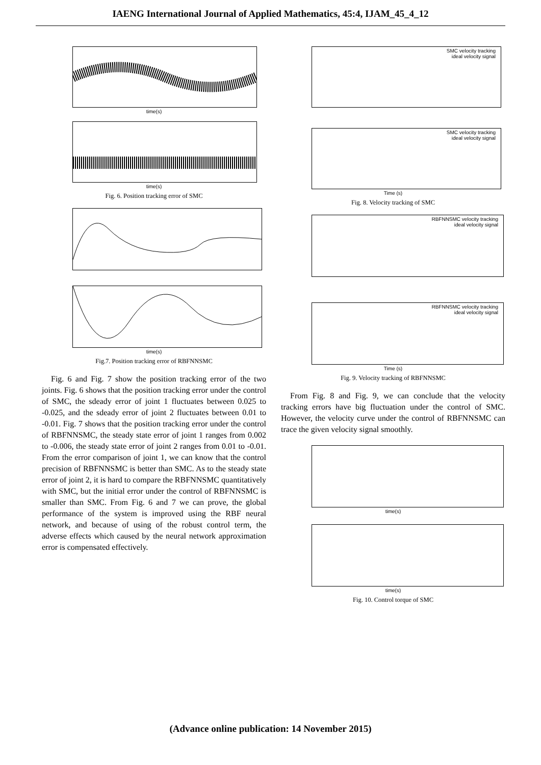IAENG International Journal of Applied Mathematics, 45:4, IJAM_45_4_12
time(s)
time(s)
Fig. 6. Position tracking error of SMC
time(s)
Fig.7. Position tracking error of RBFNNSMC
Fig. 6 and Fig. 7 show the position tracking error of the two joints. Fig. 6 shows that the position tracking error under the control of SMC, the sdeady error of joint 1 fluctuates between 0.025 to -0.025, and the sdeady error of joint 2 fluctuates between 0.01 to -0.01. Fig. 7 shows that the position tracking error under the control of RBFNNSMC, the steady state error of joint 1 ranges from 0.002 to -0.006, the steady state error of joint 2 ranges from 0.01 to -0.01. From the error comparison of joint 1, we can know that the control precision of RBFNNSMC is better than SMC. As to the steady state error of joint 2, it is hard to compare the RBFNNSMC quantitatively with SMC, but the initial error under the control of RBFNNSMC is smaller than SMC. From Fig. 6 and 7 we can prove, the global performance of the system is improved using the RBF neural network, and because of using of the robust control term, the adverse effects which caused by the neural network approximation error is compensated effectively.
SMC velocity tracking
ideal velocity signal
SMC velocity tracking
ideal velocity signal
Time (s)
Fig. 8. Velocity tracking of SMC
RBFNNSMC velocity tracking
ideal velocity signal
RBFNNSMC velocity tracking
ideal velocity signal
Time (s)
Fig. 9. Velocity tracking of RBFNNSMC
From Fig. 8 and Fig. 9, we can conclude that the velocity tracking errors have big fluctuation under the control of SMC. However, the velocity curve under the control of RBFNNSMC can trace the given velocity signal smoothly.
time(s)
time(s)
Fig. 10. Control torque of SMC
(Advance online publication: 14 November 2015)